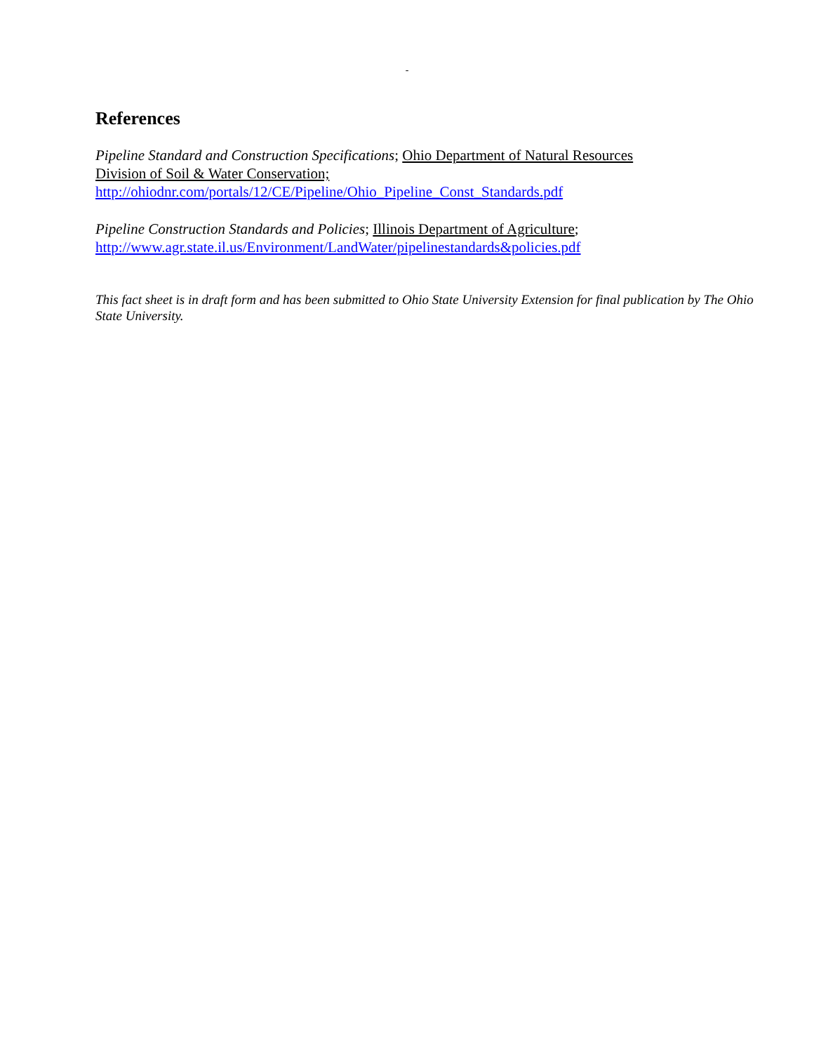-
References
Pipeline Standard and Construction Specifications; Ohio Department of Natural Resources
Division of Soil & Water Conservation;
http://ohiodnr.com/portals/12/CE/Pipeline/Ohio_Pipeline_Const_Standards.pdf
Pipeline Construction Standards and Policies; Illinois Department of Agriculture;
http://www.agr.state.il.us/Environment/LandWater/pipelinestandards&policies.pdf
This fact sheet is in draft form and has been submitted to Ohio State University Extension for final publication by The Ohio State University.